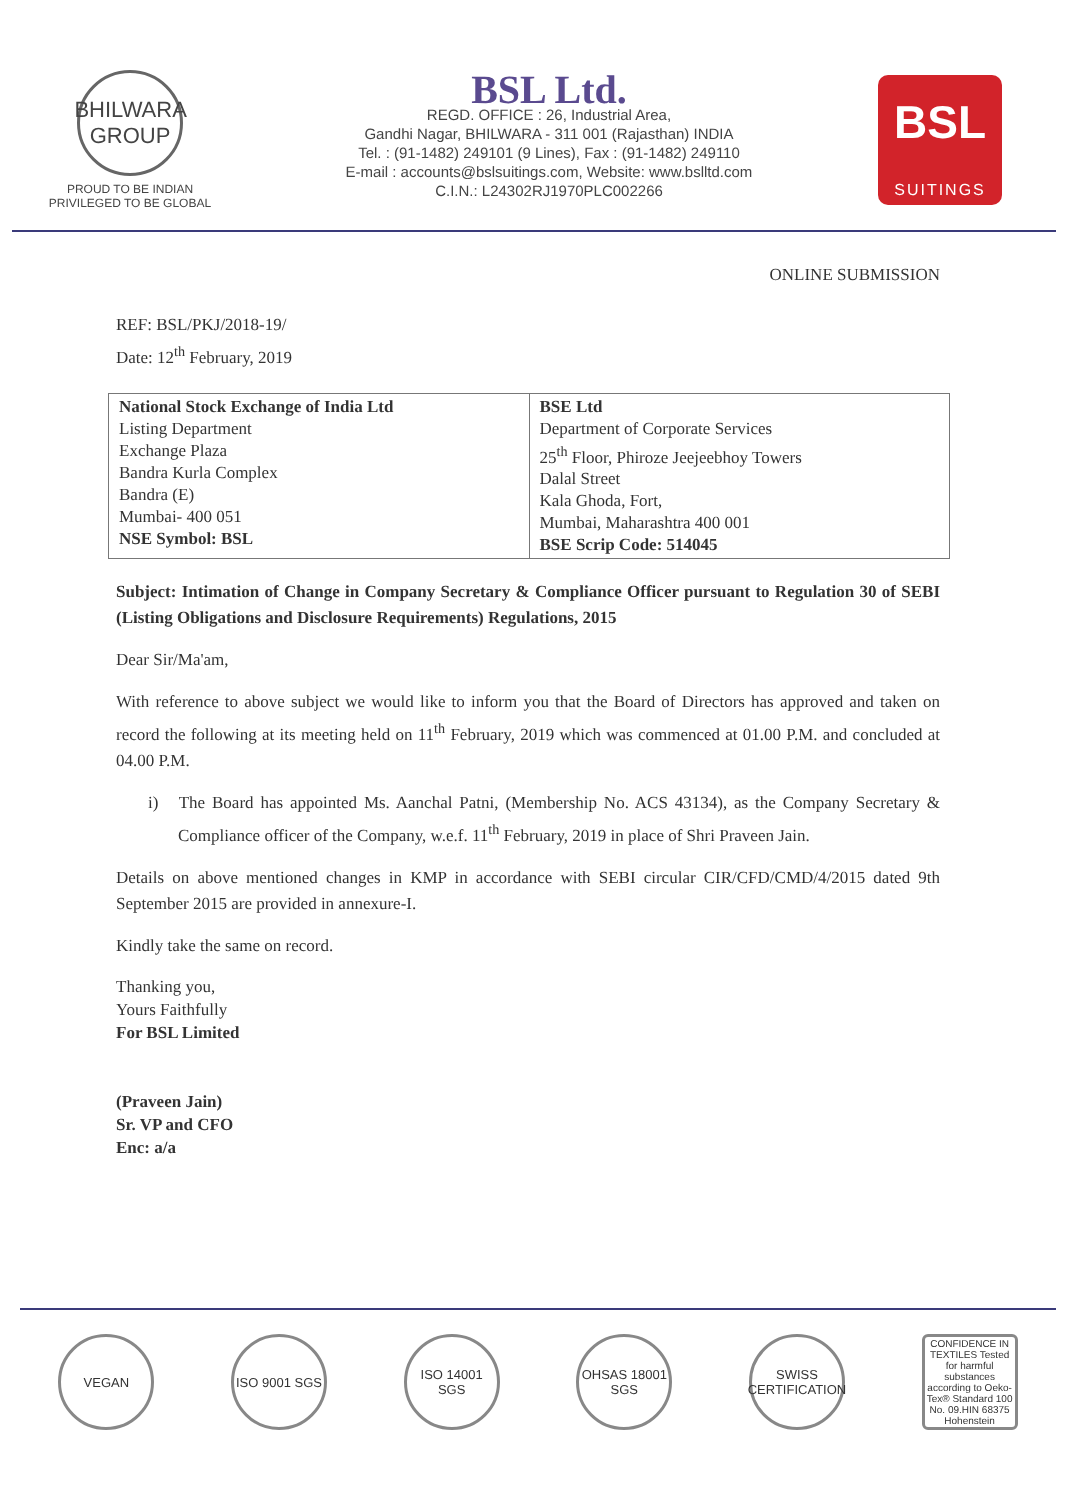BHILWARA GROUP
PROUD TO BE INDIAN
PRIVILEGED TO BE GLOBAL
BSL Ltd.
REGD. OFFICE : 26, Industrial Area,
Gandhi Nagar, BHILWARA - 311 001 (Rajasthan) INDIA
Tel. : (91-1482) 249101 (9 Lines), Fax : (91-1482) 249110
E-mail : accounts@bslsuitings.com, Website: www.bslltd.com
C.I.N.: L24302RJ1970PLC002266
BSL
SUITINGS
ONLINE SUBMISSION
REF: BSL/PKJ/2018-19/
Date: 12<sup>th</sup> February, 2019
| National Stock Exchange of India Ltd Listing Department Exchange Plaza Bandra Kurla Complex Bandra (E) Mumbai- 400 051 NSE Symbol: BSL | BSE Ltd Department of Corporate Services 25<sup>th</sup> Floor, Phiroze Jeejeebhoy Towers Dalal Street Kala Ghoda, Fort, Mumbai, Maharashtra 400 001 BSE Scrip Code: 514045 |
Subject: Intimation of Change in Company Secretary & Compliance Officer pursuant to Regulation 30 of SEBI (Listing Obligations and Disclosure Requirements) Regulations, 2015
Dear Sir/Ma'am,
With reference to above subject we would like to inform you that the Board of Directors has approved and taken on record the following at its meeting held on 11<sup>th</sup> February, 2019 which was commenced at 01.00 P.M. and concluded at 04.00 P.M.
i) The Board has appointed Ms. Aanchal Patni, (Membership No. ACS 43134), as the Company Secretary & Compliance officer of the Company, w.e.f. 11<sup>th</sup> February, 2019 in place of Shri Praveen Jain.
Details on above mentioned changes in KMP in accordance with SEBI circular CIR/CFD/CMD/4/2015 dated 9th September 2015 are provided in annexure-I.
Kindly take the same on record.
Thanking you,
Yours Faithfully
For BSL Limited
(Praveen Jain)
Sr. VP and CFO
Enc: a/a
VEGAN ISO 9001 SGS
ISO 14001 SGS
OHSAS 18001 SGS
SWISS CERTIFICATION
CONFIDENCE IN TEXTILES Tested for harmful substances according to Oeko-Tex® Standard 100 No. 09.HIN 68375 Hohenstein